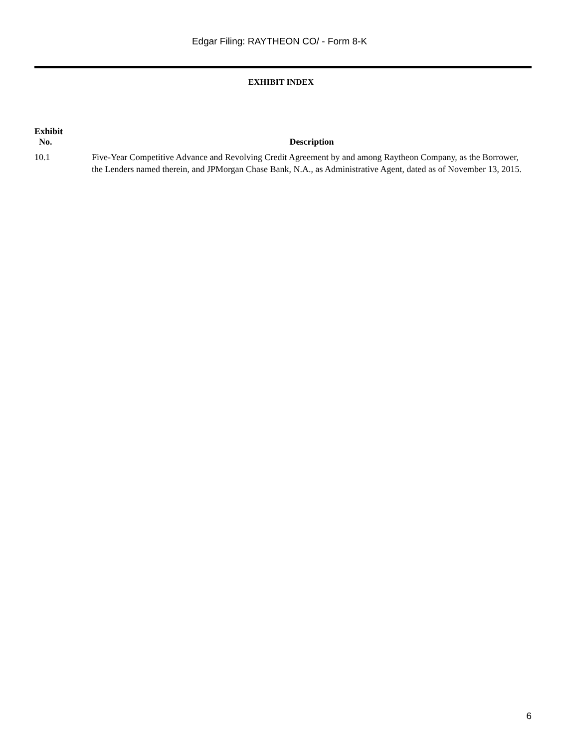Edgar Filing: RAYTHEON CO/ - Form 8-K
EXHIBIT INDEX
| Exhibit No. | Description |
| --- | --- |
| 10.1 | Five-Year Competitive Advance and Revolving Credit Agreement by and among Raytheon Company, as the Borrower, the Lenders named therein, and JPMorgan Chase Bank, N.A., as Administrative Agent, dated as of November 13, 2015. |
6